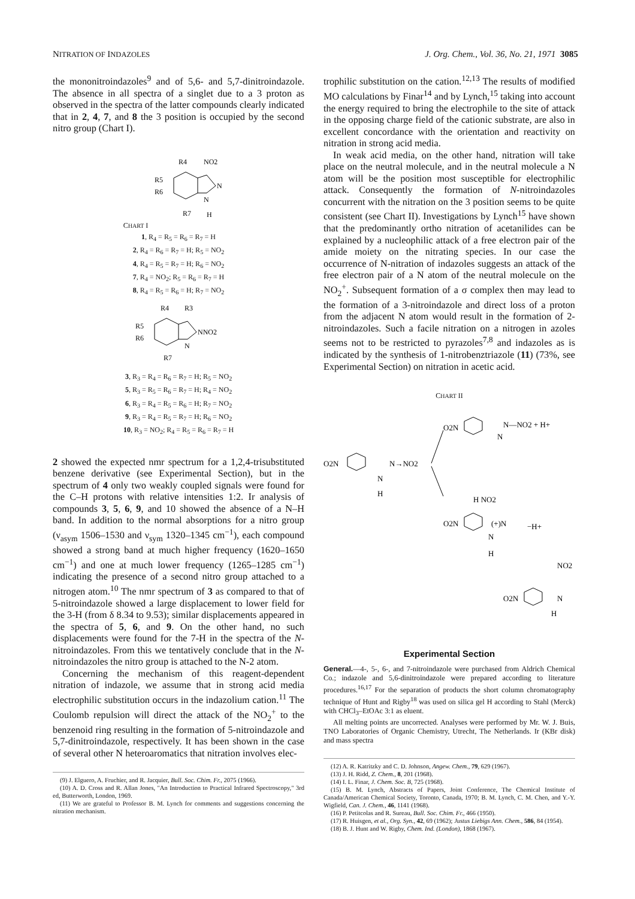NITRATION OF INDAZOLES J. Org. Chem., Vol. 36, No. 21, 1971 3085
the mononitroindazoles<sup>9</sup> and of 5,6- and 5,7-dinitroindazole. The absence in all spectra of a singlet due to a 3 proton as observed in the spectra of the latter compounds clearly indicated that in 2, 4, 7, and 8 the 3 position is occupied by the second nitro group (Chart I).
CHART I
R4
NO2
R5
R6
N
N
R7
H
1, R<sub>4</sub> = R<sub>5</sub> = R<sub>6</sub> = R<sub>7</sub> = H
2, R<sub>4</sub> = R<sub>6</sub> = R<sub>7</sub> = H; R<sub>5</sub> = NO<sub>2</sub>
4, R<sub>4</sub> = R<sub>5</sub> = R<sub>7</sub> = H; R<sub>6</sub> = NO<sub>2</sub>
7, R<sub>4</sub> = NO<sub>2</sub>; R<sub>5</sub> = R<sub>6</sub> = R<sub>7</sub> = H
8, R<sub>4</sub> = R<sub>5</sub> = R<sub>6</sub> = H; R<sub>7</sub> = NO<sub>2</sub>
R4
R3
R5
R6
NNO2
N
R7
3, R<sub>3</sub> = R<sub>4</sub> = R<sub>6</sub> = R<sub>7</sub> = H; R<sub>5</sub> = NO<sub>2</sub>
5, R<sub>3</sub> = R<sub>5</sub> = R<sub>6</sub> = R<sub>7</sub> = H; R<sub>4</sub> = NO<sub>2</sub>
6, R<sub>3</sub> = R<sub>4</sub> = R<sub>5</sub> = R<sub>6</sub> = H; R<sub>7</sub> = NO<sub>2</sub>
9, R<sub>3</sub> = R<sub>4</sub> = R<sub>5</sub> = R<sub>7</sub> = H; R<sub>6</sub> = NO<sub>2</sub>
10, R<sub>3</sub> = NO<sub>2</sub>; R<sub>4</sub> = R<sub>5</sub> = R<sub>6</sub> = R<sub>7</sub> = H
2 showed the expected nmr spectrum for a 1,2,4-trisubstituted benzene derivative (see Experimental Section), but in the spectrum of 4 only two weakly coupled signals were found for the C–H protons with relative intensities 1:2. Ir analysis of compounds 3, 5, 6, 9, and 10 showed the absence of a N–H band. In addition to the normal absorptions for a nitro group (ν<sub>asym</sub> 1506–1530 and ν<sub>sym</sub> 1320–1345 cm<sup>−1</sup>), each compound showed a strong band at much higher frequency (1620–1650 cm<sup>−1</sup>) and one at much lower frequency (1265–1285 cm<sup>−1</sup>) indicating the presence of a second nitro group attached to a nitrogen atom.<sup>10</sup> The nmr spectrum of 3 as compared to that of 5-nitroindazole showed a large displacement to lower field for the 3-H (from δ 8.34 to 9.53); similar displacements appeared in the spectra of 5, 6, and 9. On the other hand, no such displacements were found for the 7-H in the spectra of the N-nitroindazoles. From this we tentatively conclude that in the N-nitroindazoles the nitro group is attached to the N-2 atom.
Concerning the mechanism of this reagent-dependent nitration of indazole, we assume that in strong acid media electrophilic substitution occurs in the indazolium cation.<sup>11</sup> The Coulomb repulsion will direct the attack of the NO<sub>2</sub><sup>+</sup> to the benzenoid ring resulting in the formation of 5-nitroindazole and 5,7-dinitroindazole, respectively. It has been shown in the case of several other N heteroaromatics that nitration involves elec-
(9) J. Elguero, A. Fruchier, and R. Jacquier, Bull. Soc. Chim. Fr., 2075 (1966).
(10) A. D. Cross and R. Allan Jones, "An Introduction to Practical Infrared Spectroscopy," 3rd ed, Butterworth, London, 1969.
(11) We are grateful to Professor B. M. Lynch for comments and suggestions concerning the nitration mechanism.
trophilic substitution on the cation.<sup>12,13</sup> The results of modified MO calculations by Finar<sup>14</sup> and by Lynch,<sup>15</sup> taking into account the energy required to bring the electrophile to the site of attack in the opposing charge field of the cationic substrate, are also in excellent concordance with the orientation and reactivity on nitration in strong acid media.
In weak acid media, on the other hand, nitration will take place on the neutral molecule, and in the neutral molecule a N atom will be the position most susceptible for electrophilic attack. Consequently the formation of N-nitroindazoles concurrent with the nitration on the 3 position seems to be quite consistent (see Chart II). Investigations by Lynch<sup>15</sup> have shown that the predominantly ortho nitration of acetanilides can be explained by a nucleophilic attack of a free electron pair of the amide moiety on the nitrating species. In our case the occurrence of N-nitration of indazoles suggests an attack of the free electron pair of a N atom of the neutral molecule on the NO<sub>2</sub><sup>+</sup>. Subsequent formation of a σ complex then may lead to the formation of a 3-nitroindazole and direct loss of a proton from the adjacent N atom would result in the formation of 2-nitroindazoles. Such a facile nitration on a nitrogen in azoles seems not to be restricted to pyrazoles<sup>7,8</sup> and indazoles as is indicated by the synthesis of 1-nitrobenztriazole (11) (73%, see Experimental Section) on nitration in acetic acid.
CHART II
O2N
N→NO2
N
H
O2N
N—NO2 + H+
N
H NO2
O2N
(+)N
N
H
−H+
NO2
O2N
N
H
Experimental Section
General.—4-, 5-, 6-, and 7-nitroindazole were purchased from Aldrich Chemical Co.; indazole and 5,6-dinitroindazole were prepared according to literature procedures.<sup>16,17</sup> For the separation of products the short column chromatography technique of Hunt and Rigby<sup>18</sup> was used on silica gel H according to Stahl (Merck) with CHCl<sub>3</sub>–EtOAc 3:1 as eluent.
All melting points are uncorrected. Analyses were performed by Mr. W. J. Buis, TNO Laboratories of Organic Chemistry, Utrecht, The Netherlands. Ir (KBr disk) and mass spectra
(12) A. R. Katritzky and C. D. Johnson, Angew. Chem., 79, 629 (1967).
(13) J. H. Ridd, Z. Chem., 8, 201 (1968).
(14) I. L. Finar, J. Chem. Soc. B, 725 (1968).
(15) B. M. Lynch, Abstracts of Papers, Joint Conference, The Chemical Institute of Canada/American Chemical Society, Toronto, Canada, 1970; B. M. Lynch, C. M. Chen, and Y.-Y. Wigfield, Can. J. Chem., 46, 1141 (1968).
(16) P. Petitcolas and R. Sureau, Bull. Soc. Chim. Fr., 466 (1950).
(17) R. Huisgen, et al., Org. Syn., 42, 69 (1962); Justus Liebigs Ann. Chem., 586, 84 (1954).
(18) B. J. Hunt and W. Rigby, Chem. Ind. (London), 1868 (1967).